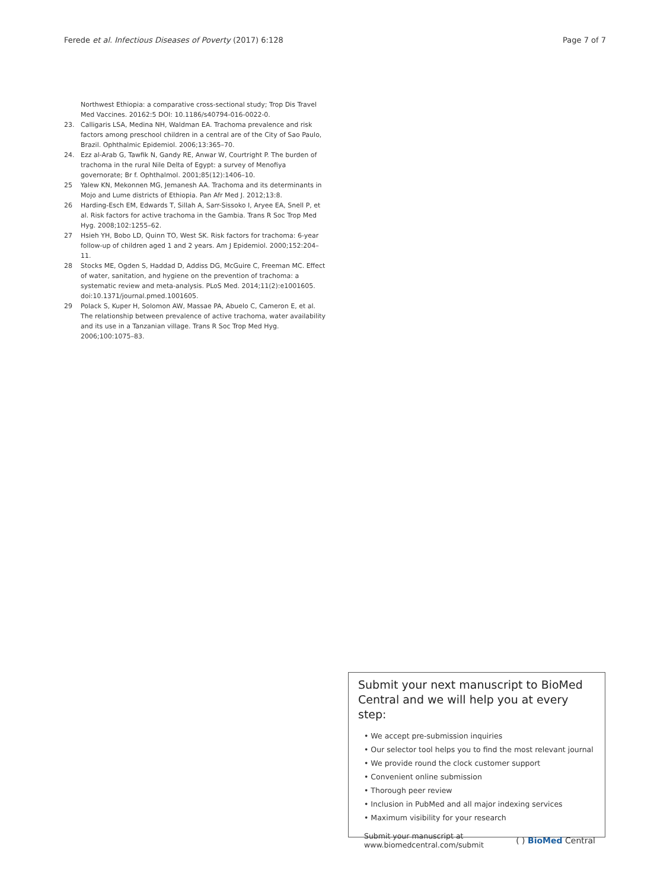Ferede et al. Infectious Diseases of Poverty (2017) 6:128 Page 7 of 7
Northwest Ethiopia: a comparative cross-sectional study; Trop Dis Travel Med Vaccines. 20162:5 DOI: 10.1186/s40794-016-0022-0.
23. Calligaris LSA, Medina NH, Waldman EA. Trachoma prevalence and risk factors among preschool children in a central are of the City of Sao Paulo, Brazil. Ophthalmic Epidemiol. 2006;13:365–70.
24. Ezz al-Arab G, Tawfik N, Gandy RE, Anwar W, Courtright P. The burden of trachoma in the rural Nile Delta of Egypt: a survey of Menofiya governorate; Br f. Ophthalmol. 2001;85(12):1406–10.
25 Yalew KN, Mekonnen MG, Jemanesh AA. Trachoma and its determinants in Mojo and Lume districts of Ethiopia. Pan Afr Med J. 2012;13:8.
26 Harding-Esch EM, Edwards T, Sillah A, Sarr-Sissoko I, Aryee EA, Snell P, et al. Risk factors for active trachoma in the Gambia. Trans R Soc Trop Med Hyg. 2008;102:1255–62.
27 Hsieh YH, Bobo LD, Quinn TO, West SK. Risk factors for trachoma: 6-year follow-up of children aged 1 and 2 years. Am J Epidemiol. 2000;152:204–11.
28 Stocks ME, Ogden S, Haddad D, Addiss DG, McGuire C, Freeman MC. Effect of water, sanitation, and hygiene on the prevention of trachoma: a systematic review and meta-analysis. PLoS Med. 2014;11(2):e1001605. doi:10.1371/journal.pmed.1001605.
29 Polack S, Kuper H, Solomon AW, Massae PA, Abuelo C, Cameron E, et al. The relationship between prevalence of active trachoma, water availability and its use in a Tanzanian village. Trans R Soc Trop Med Hyg. 2006;100:1075–83.
Submit your next manuscript to BioMed Central and we will help you at every step:
• We accept pre-submission inquiries
• Our selector tool helps you to find the most relevant journal
• We provide round the clock customer support
• Convenient online submission
• Thorough peer review
• Inclusion in PubMed and all major indexing services
• Maximum visibility for your research
Submit your manuscript at
www.biomedcentral.com/submit ( ) BioMed Central